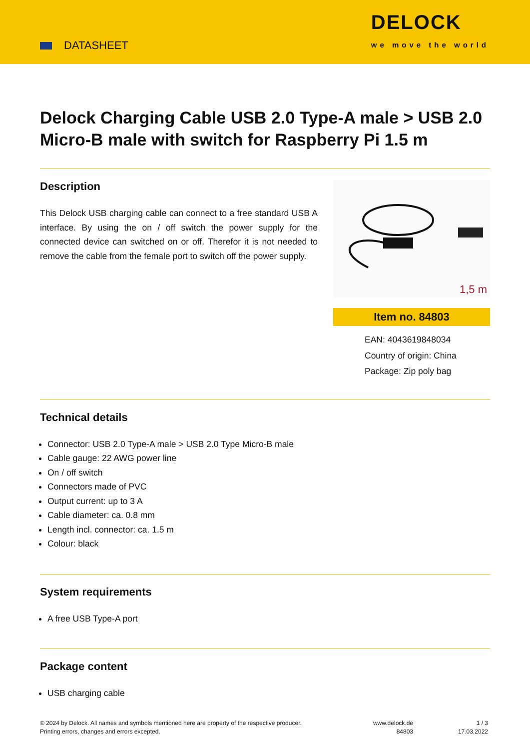DATASHEET
DELOCK
we move the world
Delock Charging Cable USB 2.0 Type-A male > USB 2.0 Micro-B male with switch for Raspberry Pi 1.5 m
Description
This Delock USB charging cable can connect to a free standard USB A interface. By using the on / off switch the power supply for the connected device can switched on or off. Therefor it is not needed to remove the cable from the female port to switch off the power supply.
1,5 m
Item no. 84803
EAN: 4043619848034
Country of origin: China
Package: Zip poly bag
Technical details
Connector: USB 2.0 Type-A male > USB 2.0 Type Micro-B male
Cable gauge: 22 AWG power line
On / off switch
Connectors made of PVC
Output current: up to 3 A
Cable diameter: ca. 0.8 mm
Length incl. connector: ca. 1.5 m
Colour: black
System requirements
A free USB Type-A port
Package content
USB charging cable
© 2024 by Delock. All names and symbols mentioned here are property of the respective producer.
Printing errors, changes and errors excepted.
www.delock.de
84803
1 / 3
17.03.2022